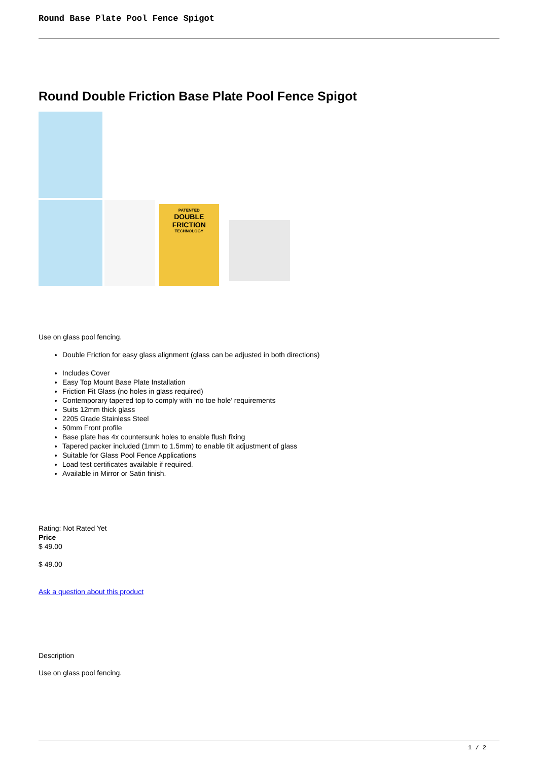Round Base Plate Pool Fence Spigot
Round Double Friction Base Plate Pool Fence Spigot
PATENTED
DOUBLE
FRICTION
TECHNOLOGY
Use on glass pool fencing.
Double Friction for easy glass alignment (glass can be adjusted in both directions)
Includes Cover
Easy Top Mount Base Plate Installation
Friction Fit Glass (no holes in glass required)
Contemporary tapered top to comply with ‘no toe hole’ requirements
Suits 12mm thick glass
2205 Grade Stainless Steel
50mm Front profile
Base plate has 4x countersunk holes to enable flush fixing
Tapered packer included (1mm to 1.5mm) to enable tilt adjustment of glass
Suitable for Glass Pool Fence Applications
Load test certificates available if required.
Available in Mirror or Satin finish.
Rating: Not Rated Yet
Price
$ 49.00
$ 49.00
Ask a question about this product
Description
Use on glass pool fencing.
1 / 2